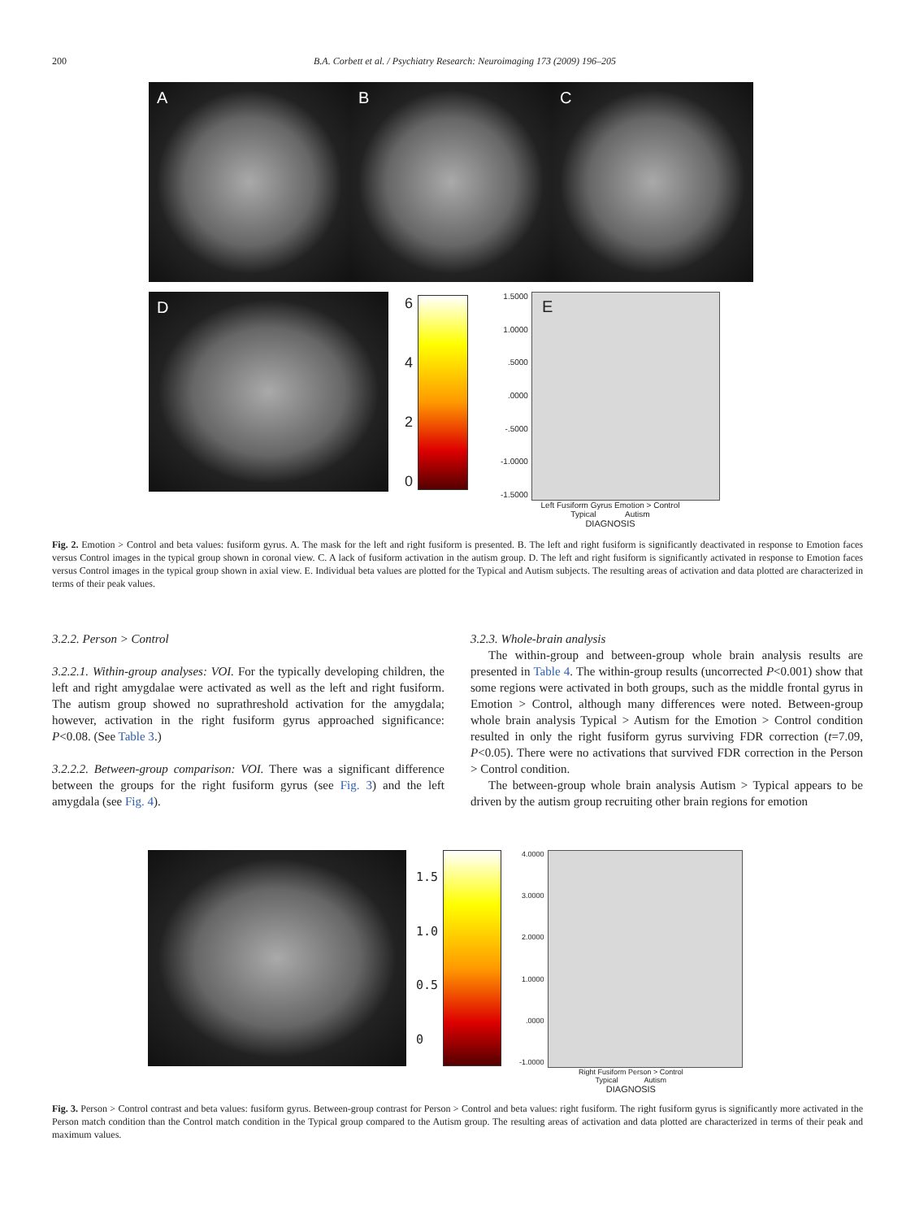200 B.A. Corbett et al. / Psychiatry Research: Neuroimaging 173 (2009) 196–205
A B C
D
6420
1.5000
1.0000.5000.0000
-.5000
-1.0000
-1.5000
E
Left Fusiform Gyrus Emotion > Control
Typical Autism
DIAGNOSIS
Fig. 2. Emotion > Control and beta values: fusiform gyrus. A. The mask for the left and right fusiform is presented. B. The left and right fusiform is significantly deactivated in response to Emotion faces versus Control images in the typical group shown in coronal view. C. A lack of fusiform activation in the autism group. D. The left and right fusiform is significantly activated in response to Emotion faces versus Control images in the typical group shown in axial view. E. Individual beta values are plotted for the Typical and Autism subjects. The resulting areas of activation and data plotted are characterized in terms of their peak values.
3.2.2. Person > Control
3.2.2.1. Within-group analyses: VOI. For the typically developing children, the left and right amygdalae were activated as well as the left and right fusiform. The autism group showed no suprathreshold activation for the amygdala; however, activation in the right fusiform gyrus approached significance: P<0.08. (See Table 3.)
3.2.2.2. Between-group comparison: VOI. There was a significant difference between the groups for the right fusiform gyrus (see Fig. 3) and the left amygdala (see Fig. 4).
3.2.3. Whole-brain analysis
The within-group and between-group whole brain analysis results are presented in Table 4. The within-group results (uncorrected P<0.001) show that some regions were activated in both groups, such as the middle frontal gyrus in Emotion > Control, although many differences were noted. Between-group whole brain analysis Typical > Autism for the Emotion > Control condition resulted in only the right fusiform gyrus surviving FDR correction (t=7.09, P<0.05). There were no activations that survived FDR correction in the Person > Control condition.
The between-group whole brain analysis Autism > Typical appears to be driven by the autism group recruiting other brain regions for emotion
1.5
1.0
0.5
0
4.0000
3.0000
2.0000
1.0000.0000
-1.0000
Right Fusiform Person > Control
Typical Autism
DIAGNOSIS
Fig. 3. Person > Control contrast and beta values: fusiform gyrus. Between-group contrast for Person > Control and beta values: right fusiform. The right fusiform gyrus is significantly more activated in the Person match condition than the Control match condition in the Typical group compared to the Autism group. The resulting areas of activation and data plotted are characterized in terms of their peak and maximum values.